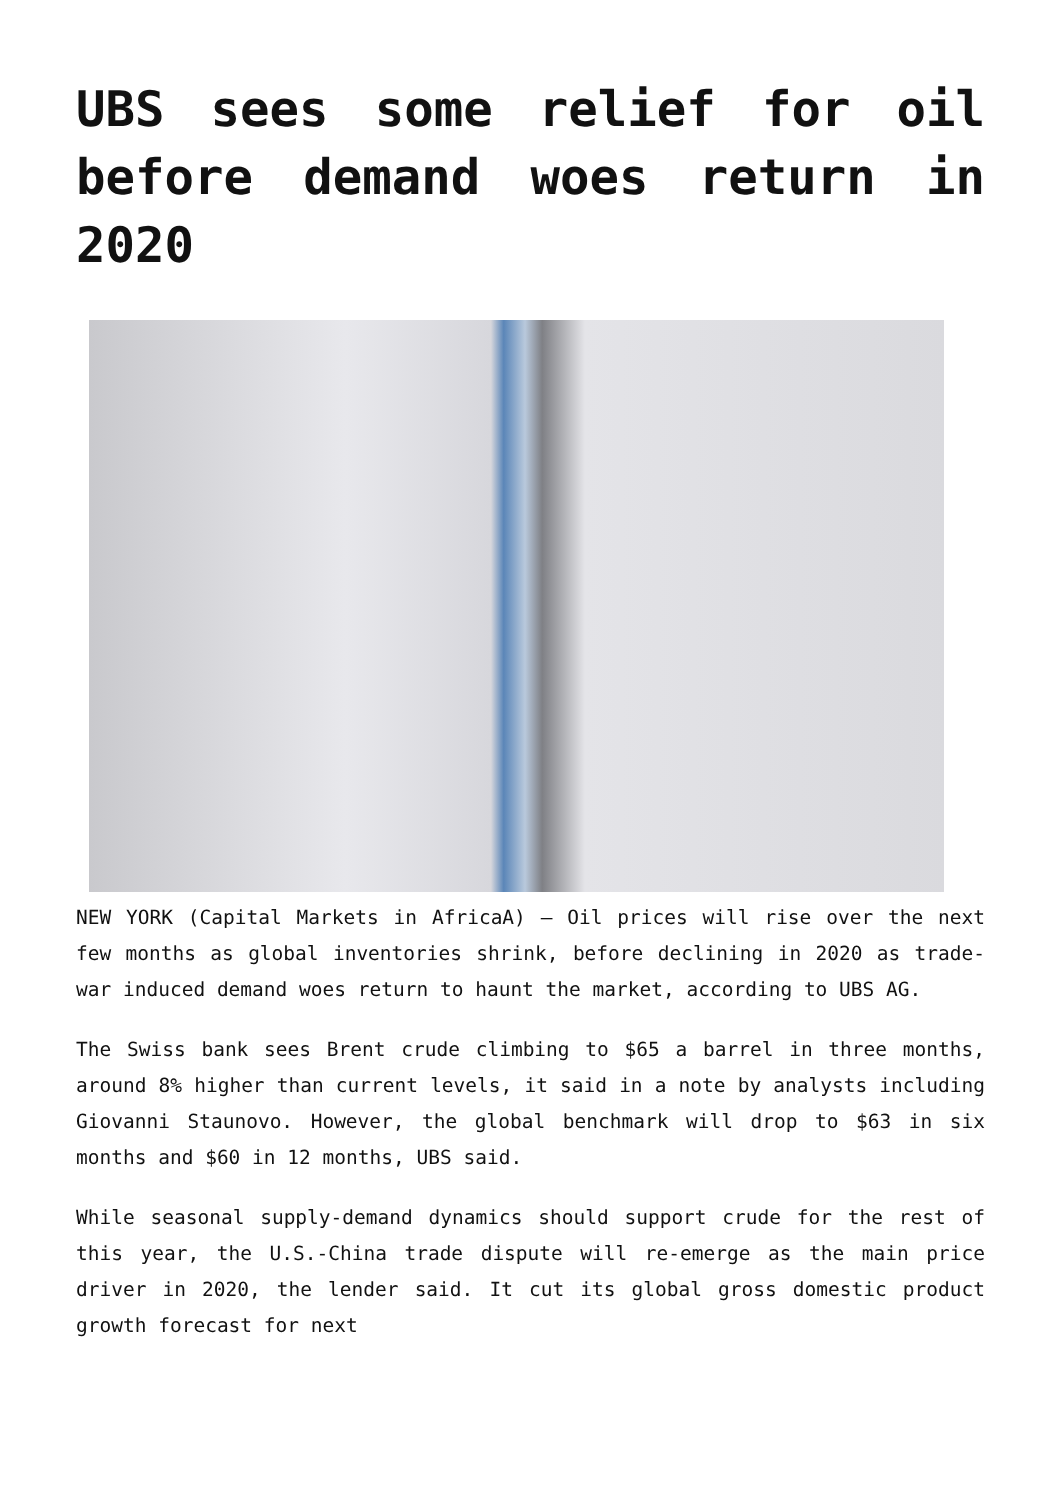UBS sees some relief for oil before demand woes return in 2020
NEW YORK (Capital Markets in AfricaA) – Oil prices will rise over the next few months as global inventories shrink, before declining in 2020 as trade-war induced demand woes return to haunt the market, according to UBS AG.
The Swiss bank sees Brent crude climbing to $65 a barrel in three months, around 8% higher than current levels, it said in a note by analysts including Giovanni Staunovo. However, the global benchmark will drop to $63 in six months and $60 in 12 months, UBS said.
While seasonal supply-demand dynamics should support crude for the rest of this year, the U.S.-China trade dispute will re-emerge as the main price driver in 2020, the lender said. It cut its global gross domestic product growth forecast for next